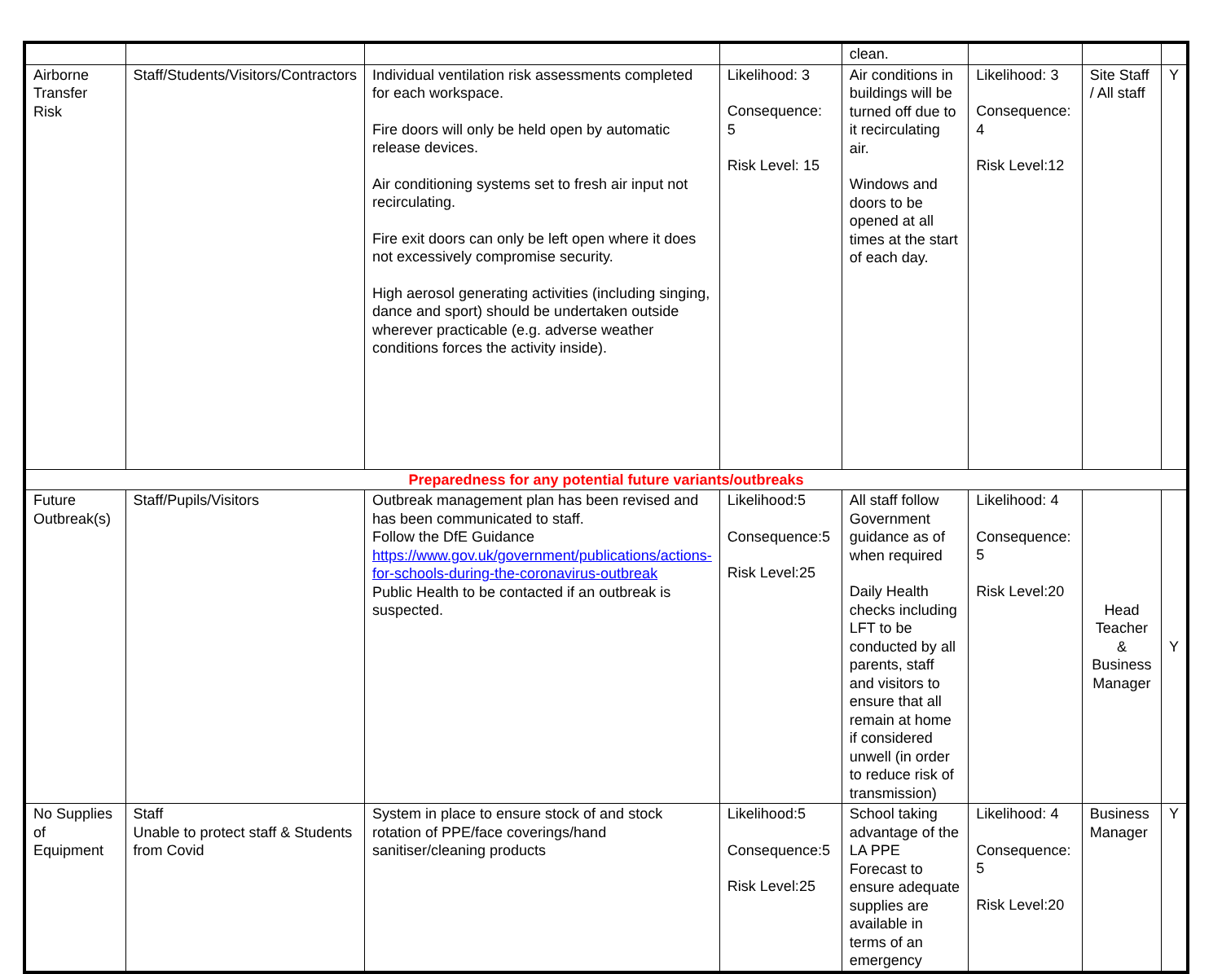| | | | | clean. | | | |
| Airborne Transfer Risk | Staff/Students/Visitors/Contractors | Individual ventilation risk assessments completed for each workspace. Fire doors will only be held open by automatic release devices. Air conditioning systems set to fresh air input not recirculating. Fire exit doors can only be left open where it does not excessively compromise security. High aerosol generating activities (including singing, dance and sport) should be undertaken outside wherever practicable (e.g. adverse weather conditions forces the activity inside). | Likelihood: 3 Consequence: 5 Risk Level: 15 | Air conditions in buildings will be turned off due to it recirculating air. Windows and doors to be opened at all times at the start of each day. | Likelihood: 3 Consequence: 4 Risk Level:12 | Site Staff / All staff | Y |
| Preparedness for any potential future variants/outbreaks | | | | | | | |
| Future Outbreak(s) | Staff/Pupils/Visitors | Outbreak management plan has been revised and has been communicated to staff. Follow the DfE Guidance https://www.gov.uk/government/publications/actions-for-schools-during-the-coronavirus-outbreak Public Health to be contacted if an outbreak is suspected. | Likelihood:5 Consequence:5 Risk Level:25 | All staff follow Government guidance as of when required Daily Health checks including LFT to be conducted by all parents, staff and visitors to ensure that all remain at home if considered unwell (in order to reduce risk of transmission) | Likelihood: 4 Consequence: 5 Risk Level:20 | Head Teacher & Business Manager | Y |
| No Supplies of Equipment | Staff Unable to protect staff & Students from Covid | System in place to ensure stock of and stock rotation of PPE/face coverings/hand sanitiser/cleaning products | Likelihood:5 Consequence:5 Risk Level:25 | School taking advantage of the LA PPE Forecast to ensure adequate supplies are available in terms of an emergency | Likelihood: 4 Consequence: 5 Risk Level:20 | Business Manager | Y |